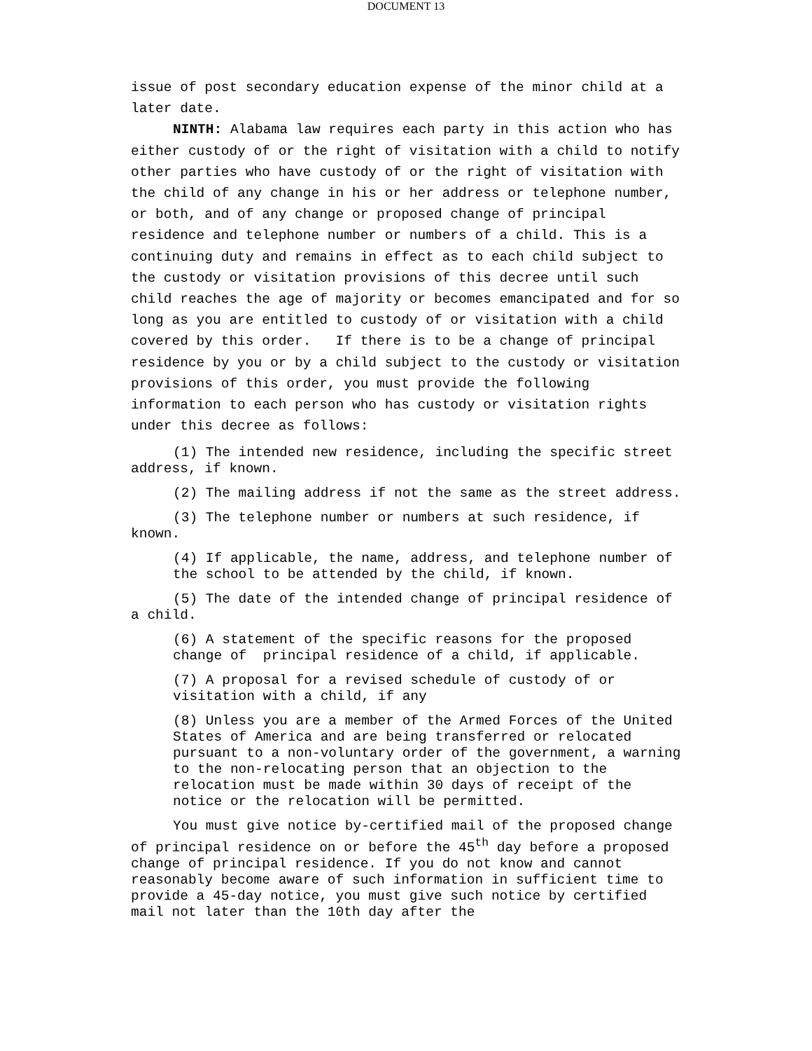DOCUMENT 13
issue of post secondary education expense of the minor child at a later date.
NINTH: Alabama law requires each party in this action who has either custody of or the right of visitation with a child to notify other parties who have custody of or the right of visitation with the child of any change in his or her address or telephone number, or both, and of any change or proposed change of principal residence and telephone number or numbers of a child. This is a continuing duty and remains in effect as to each child subject to the custody or visitation provisions of this decree until such child reaches the age of majority or becomes emancipated and for so long as you are entitled to custody of or visitation with a child covered by this order. If there is to be a change of principal residence by you or by a child subject to the custody or visitation provisions of this order, you must provide the following information to each person who has custody or visitation rights under this decree as follows:
(1) The intended new residence, including the specific street address, if known.
(2) The mailing address if not the same as the street address.
(3) The telephone number or numbers at such residence, if known.
(4) If applicable, the name, address, and telephone number of the school to be attended by the child, if known.
(5) The date of the intended change of principal residence of a child.
(6) A statement of the specific reasons for the proposed change of principal residence of a child, if applicable.
(7) A proposal for a revised schedule of custody of or visitation with a child, if any
(8) Unless you are a member of the Armed Forces of the United States of America and are being transferred or relocated pursuant to a non-voluntary order of the government, a warning to the non-relocating person that an objection to the relocation must be made within 30 days of receipt of the notice or the relocation will be permitted.
You must give notice by-certified mail of the proposed change of principal residence on or before the 45<sup>th</sup> day before a proposed change of principal residence. If you do not know and cannot reasonably become aware of such information in sufficient time to provide a 45-day notice, you must give such notice by certified mail not later than the 10th day after the